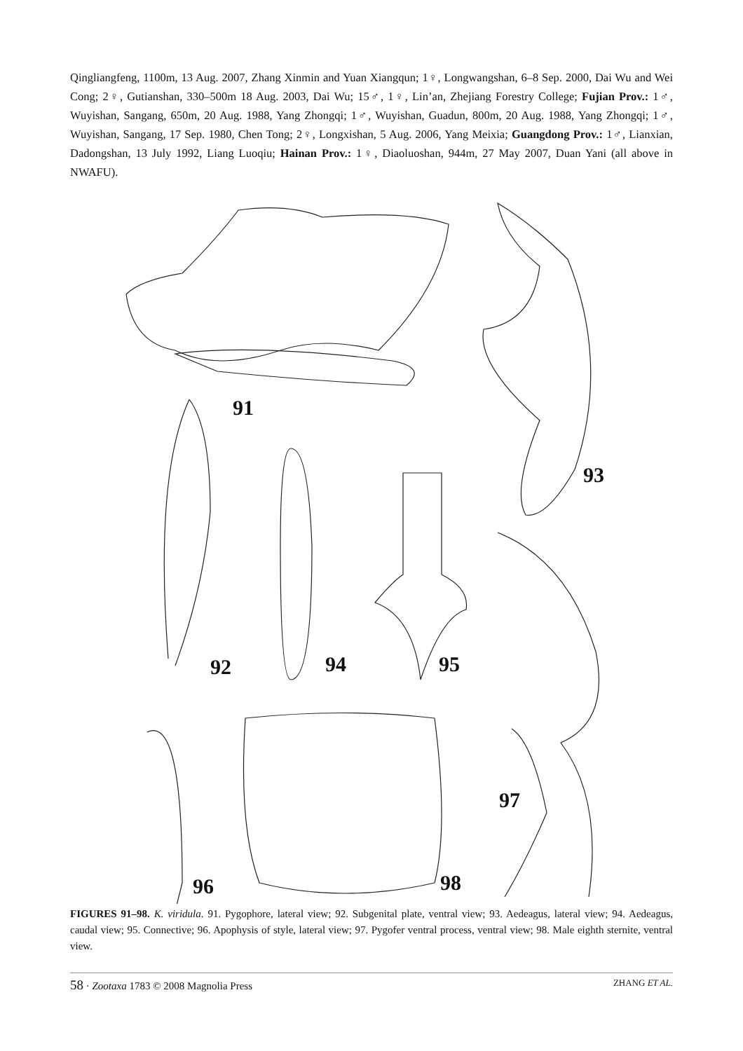Qingliangfeng, 1100m, 13 Aug. 2007, Zhang Xinmin and Yuan Xiangqun; 1♀, Longwangshan, 6–8 Sep. 2000, Dai Wu and Wei Cong; 2♀, Gutianshan, 330–500m 18 Aug. 2003, Dai Wu; 15♂, 1♀, Lin’an, Zhejiang Forestry College; Fujian Prov.: 1♂, Wuyishan, Sangang, 650m, 20 Aug. 1988, Yang Zhongqi; 1♂, Wuyishan, Guadun, 800m, 20 Aug. 1988, Yang Zhongqi; 1♂, Wuyishan, Sangang, 17 Sep. 1980, Chen Tong; 2♀, Longxishan, 5 Aug. 2006, Yang Meixia; Guangdong Prov.: 1♂, Lianxian, Dadongshan, 13 July 1992, Liang Luoqiu; Hainan Prov.: 1♀, Diaoluoshan, 944m, 27 May 2007, Duan Yani (all above in NWAFU).
91
92
93
94
95
96
97
98
FIGURES 91–98. K. viridula. 91. Pygophore, lateral view; 92. Subgenital plate, ventral view; 93. Aedeagus, lateral view; 94. Aedeagus, caudal view; 95. Connective; 96. Apophysis of style, lateral view; 97. Pygofer ventral process, ventral view; 98. Male eighth sternite, ventral view.
58 · Zootaxa 1783 © 2008 Magnolia Press ZHANG ET AL.